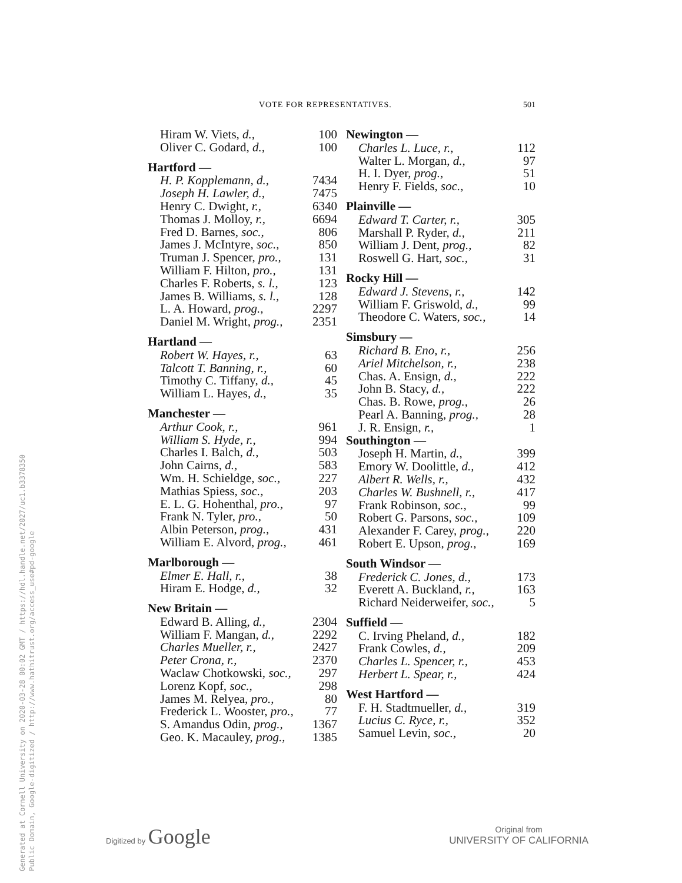VOTE FOR REPRESENTATIVES. 501
| Hiram W. Viets, d., | 100 |
| Oliver C. Godard, d., | 100 |
| Hartford — | |
| H. P. Kopplemann, d., | 7434 |
| Joseph H. Lawler, d., | 7475 |
| Henry C. Dwight, r., | 6340 |
| Thomas J. Molloy, r., | 6694 |
| Fred D. Barnes, soc., | 806 |
| James J. McIntyre, soc., | 850 |
| Truman J. Spencer, pro., | 131 |
| William F. Hilton, pro., | 131 |
| Charles F. Roberts, s. l., | 123 |
| James B. Williams, s. l., | 128 |
| L. A. Howard, prog., | 2297 |
| Daniel M. Wright, prog., | 2351 |
| Hartland — | |
| Robert W. Hayes, r., | 63 |
| Talcott T. Banning, r., | 60 |
| Timothy C. Tiffany, d., | 45 |
| William L. Hayes, d., | 35 |
| Manchester — | |
| Arthur Cook, r., | 961 |
| William S. Hyde, r., | 994 |
| Charles I. Balch, d., | 503 |
| John Cairns, d., | 583 |
| Wm. H. Schieldge, soc., | 227 |
| Mathias Spiess, soc., | 203 |
| E. L. G. Hohenthal, pro., | 97 |
| Frank N. Tyler, pro., | 50 |
| Albin Peterson, prog., | 431 |
| William E. Alvord, prog., | 461 |
| Marlborough — | |
| Elmer E. Hall, r., | 38 |
| Hiram E. Hodge, d., | 32 |
| New Britain — | |
| Edward B. Alling, d., | 2304 |
| William F. Mangan, d., | 2292 |
| Charles Mueller, r., | 2427 |
| Peter Crona, r., | 2370 |
| Waclaw Chotkowski, soc., | 297 |
| Lorenz Kopf, soc., | 298 |
| James M. Relyea, pro., | 80 |
| Frederick L. Wooster, pro., | 77 |
| S. Amandus Odin, prog., | 1367 |
| Geo. K. Macauley, prog., | 1385 |
| Newington — | |
| --- | --- |
| Charles L. Luce, r., | 112 |
| Walter L. Morgan, d., | 97 |
| H. I. Dyer, prog., | 51 |
| Henry F. Fields, soc., | 10 |
| Plainville — | |
| Edward T. Carter, r., | 305 |
| Marshall P. Ryder, d., | 211 |
| William J. Dent, prog., | 82 |
| Roswell G. Hart, soc., | 31 |
| Rocky Hill — | |
| Edward J. Stevens, r., | 142 |
| William F. Griswold, d., | 99 |
| Theodore C. Waters, soc., | 14 |
| Simsbury — | |
| Richard B. Eno, r., | 256 |
| Ariel Mitchelson, r., | 238 |
| Chas. A. Ensign, d., | 222 |
| John B. Stacy, d., | 222 |
| Chas. B. Rowe, prog., | 26 |
| Pearl A. Banning, prog., | 28 |
| J. R. Ensign, r., | 1 |
| Southington — | |
| Joseph H. Martin, d., | 399 |
| Emory W. Doolittle, d., | 412 |
| Albert R. Wells, r., | 432 |
| Charles W. Bushnell, r., | 417 |
| Frank Robinson, soc., | 99 |
| Robert G. Parsons, soc., | 109 |
| Alexander F. Carey, prog., | 220 |
| Robert E. Upson, prog., | 169 |
| South Windsor — | |
| Frederick C. Jones, d., | 173 |
| Everett A. Buckland, r., | 163 |
| Richard Neiderweifer, soc., | 5 |
| Suffield — | |
| C. Irving Pheland, d., | 182 |
| Frank Cowles, d., | 209 |
| Charles L. Spencer, r., | 453 |
| Herbert L. Spear, r., | 424 |
| West Hartford — | |
| F. H. Stadtmueller, d., | 319 |
| Lucius C. Ryce, r., | 352 |
| Samuel Levin, soc., | 20 |
Generated at Cornell University on 2020-03-28 00:02 GMT / https://hdl.handle.net/2027/uc1.b3378350
Public Domain, Google-digitized / http://www.hathitrust.org/access_use#pd-google
Digitized by Google
Original from
UNIVERSITY OF CALIFORNIA